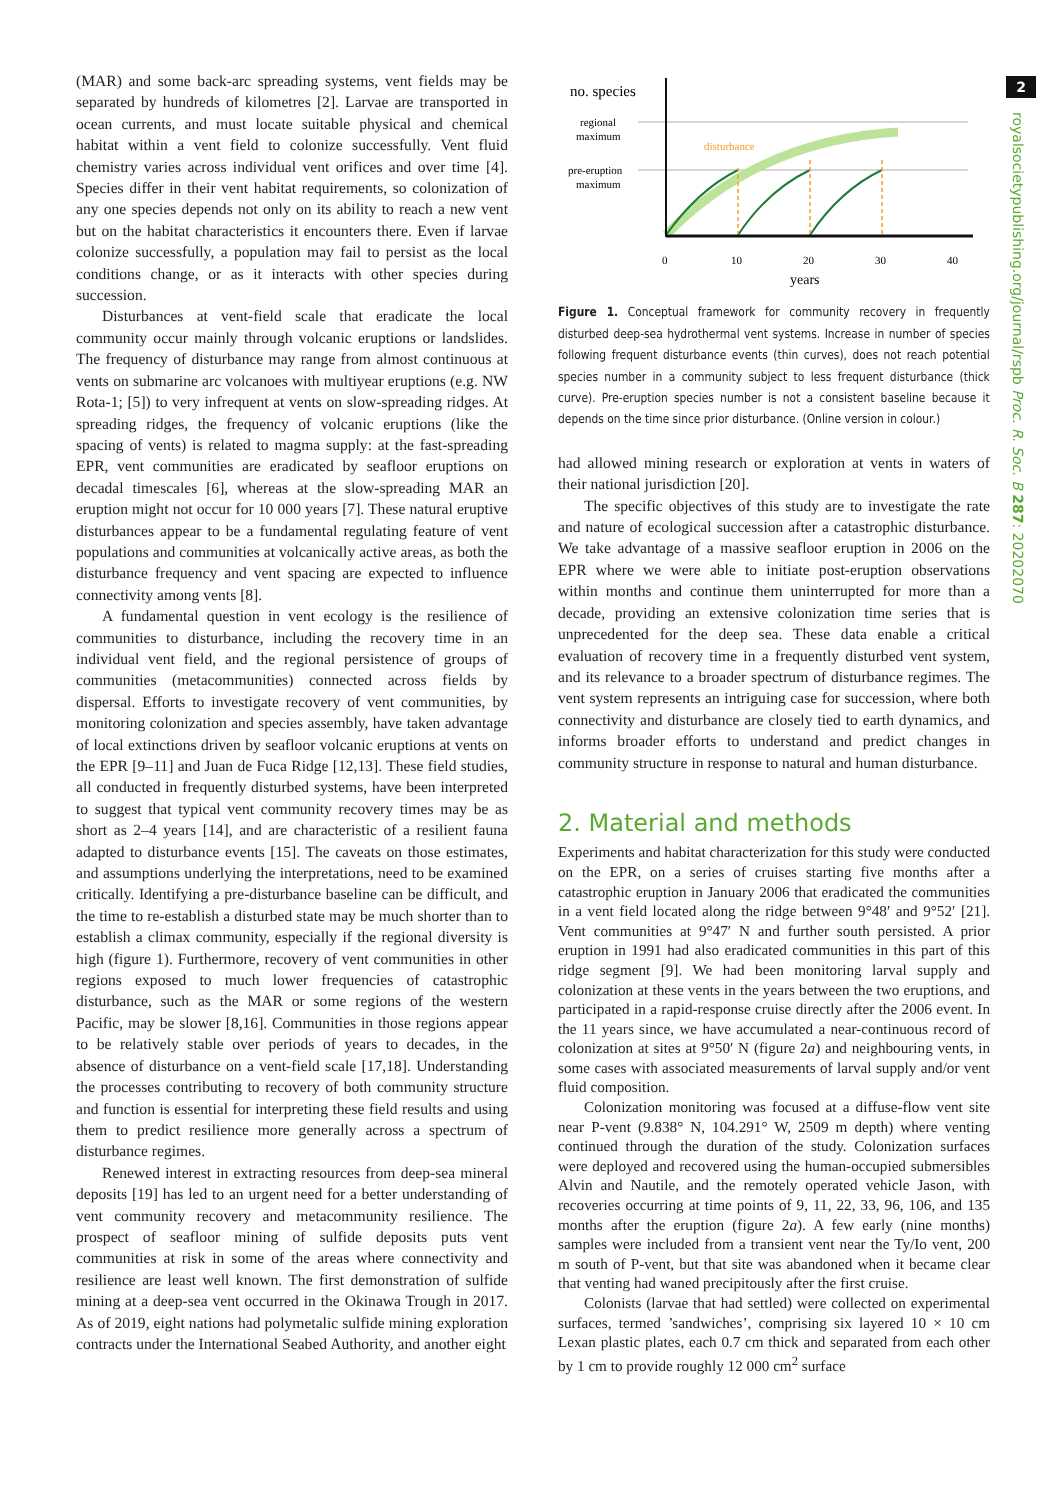2
royalsocietypublishing.org/journal/rspb Proc. R. Soc. B 287: 20202070
(MAR) and some back-arc spreading systems, vent fields may be separated by hundreds of kilometres [2]. Larvae are transported in ocean currents, and must locate suitable physical and chemical habitat within a vent field to colonize successfully. Vent fluid chemistry varies across individual vent orifices and over time [4]. Species differ in their vent habitat requirements, so colonization of any one species depends not only on its ability to reach a new vent but on the habitat characteristics it encounters there. Even if larvae colonize successfully, a population may fail to persist as the local conditions change, or as it interacts with other species during succession.
Disturbances at vent-field scale that eradicate the local community occur mainly through volcanic eruptions or landslides. The frequency of disturbance may range from almost continuous at vents on submarine arc volcanoes with multiyear eruptions (e.g. NW Rota-1; [5]) to very infrequent at vents on slow-spreading ridges. At spreading ridges, the frequency of volcanic eruptions (like the spacing of vents) is related to magma supply: at the fast-spreading EPR, vent communities are eradicated by seafloor eruptions on decadal timescales [6], whereas at the slow-spreading MAR an eruption might not occur for 10 000 years [7]. These natural eruptive disturbances appear to be a fundamental regulating feature of vent populations and communities at volcanically active areas, as both the disturbance frequency and vent spacing are expected to influence connectivity among vents [8].
A fundamental question in vent ecology is the resilience of communities to disturbance, including the recovery time in an individual vent field, and the regional persistence of groups of communities (metacommunities) connected across fields by dispersal. Efforts to investigate recovery of vent communities, by monitoring colonization and species assembly, have taken advantage of local extinctions driven by seafloor volcanic eruptions at vents on the EPR [9–11] and Juan de Fuca Ridge [12,13]. These field studies, all conducted in frequently disturbed systems, have been interpreted to suggest that typical vent community recovery times may be as short as 2–4 years [14], and are characteristic of a resilient fauna adapted to disturbance events [15]. The caveats on those estimates, and assumptions underlying the interpretations, need to be examined critically. Identifying a pre-disturbance baseline can be difficult, and the time to re-establish a disturbed state may be much shorter than to establish a climax community, especially if the regional diversity is high (figure 1). Furthermore, recovery of vent communities in other regions exposed to much lower frequencies of catastrophic disturbance, such as the MAR or some regions of the western Pacific, may be slower [8,16]. Communities in those regions appear to be relatively stable over periods of years to decades, in the absence of disturbance on a vent-field scale [17,18]. Understanding the processes contributing to recovery of both community structure and function is essential for interpreting these field results and using them to predict resilience more generally across a spectrum of disturbance regimes.
Renewed interest in extracting resources from deep-sea mineral deposits [19] has led to an urgent need for a better understanding of vent community recovery and metacommunity resilience. The prospect of seafloor mining of sulfide deposits puts vent communities at risk in some of the areas where connectivity and resilience are least well known. The first demonstration of sulfide mining at a deep-sea vent occurred in the Okinawa Trough in 2017. As of 2019, eight nations had polymetalic sulfide mining exploration contracts under the International Seabed Authority, and another eight
no. species
regional
maximum
pre-eruption
maximum
disturbance
0
10
20
30
40
years
Figure 1. Conceptual framework for community recovery in frequently disturbed deep-sea hydrothermal vent systems. Increase in number of species following frequent disturbance events (thin curves), does not reach potential species number in a community subject to less frequent disturbance (thick curve). Pre-eruption species number is not a consistent baseline because it depends on the time since prior disturbance. (Online version in colour.)
had allowed mining research or exploration at vents in waters of their national jurisdiction [20].
The specific objectives of this study are to investigate the rate and nature of ecological succession after a catastrophic disturbance. We take advantage of a massive seafloor eruption in 2006 on the EPR where we were able to initiate post-eruption observations within months and continue them uninterrupted for more than a decade, providing an extensive colonization time series that is unprecedented for the deep sea. These data enable a critical evaluation of recovery time in a frequently disturbed vent system, and its relevance to a broader spectrum of disturbance regimes. The vent system represents an intriguing case for succession, where both connectivity and disturbance are closely tied to earth dynamics, and informs broader efforts to understand and predict changes in community structure in response to natural and human disturbance.
2. Material and methods
Experiments and habitat characterization for this study were conducted on the EPR, on a series of cruises starting five months after a catastrophic eruption in January 2006 that eradicated the communities in a vent field located along the ridge between 9°48′ and 9°52′ [21]. Vent communities at 9°47′ N and further south persisted. A prior eruption in 1991 had also eradicated communities in this part of this ridge segment [9]. We had been monitoring larval supply and colonization at these vents in the years between the two eruptions, and participated in a rapid-response cruise directly after the 2006 event. In the 11 years since, we have accumulated a near-continuous record of colonization at sites at 9°50′ N (figure 2a) and neighbouring vents, in some cases with associated measurements of larval supply and/or vent fluid composition.
Colonization monitoring was focused at a diffuse-flow vent site near P-vent (9.838° N, 104.291° W, 2509 m depth) where venting continued through the duration of the study. Colonization surfaces were deployed and recovered using the human-occupied submersibles Alvin and Nautile, and the remotely operated vehicle Jason, with recoveries occurring at time points of 9, 11, 22, 33, 96, 106, and 135 months after the eruption (figure 2a). A few early (nine months) samples were included from a transient vent near the Ty/Io vent, 200 m south of P-vent, but that site was abandoned when it became clear that venting had waned precipitously after the first cruise.
Colonists (larvae that had settled) were collected on experimental surfaces, termed ’sandwiches’, comprising six layered 10 × 10 cm Lexan plastic plates, each 0.7 cm thick and separated from each other by 1 cm to provide roughly 12 000 cm<sup>2</sup> surface